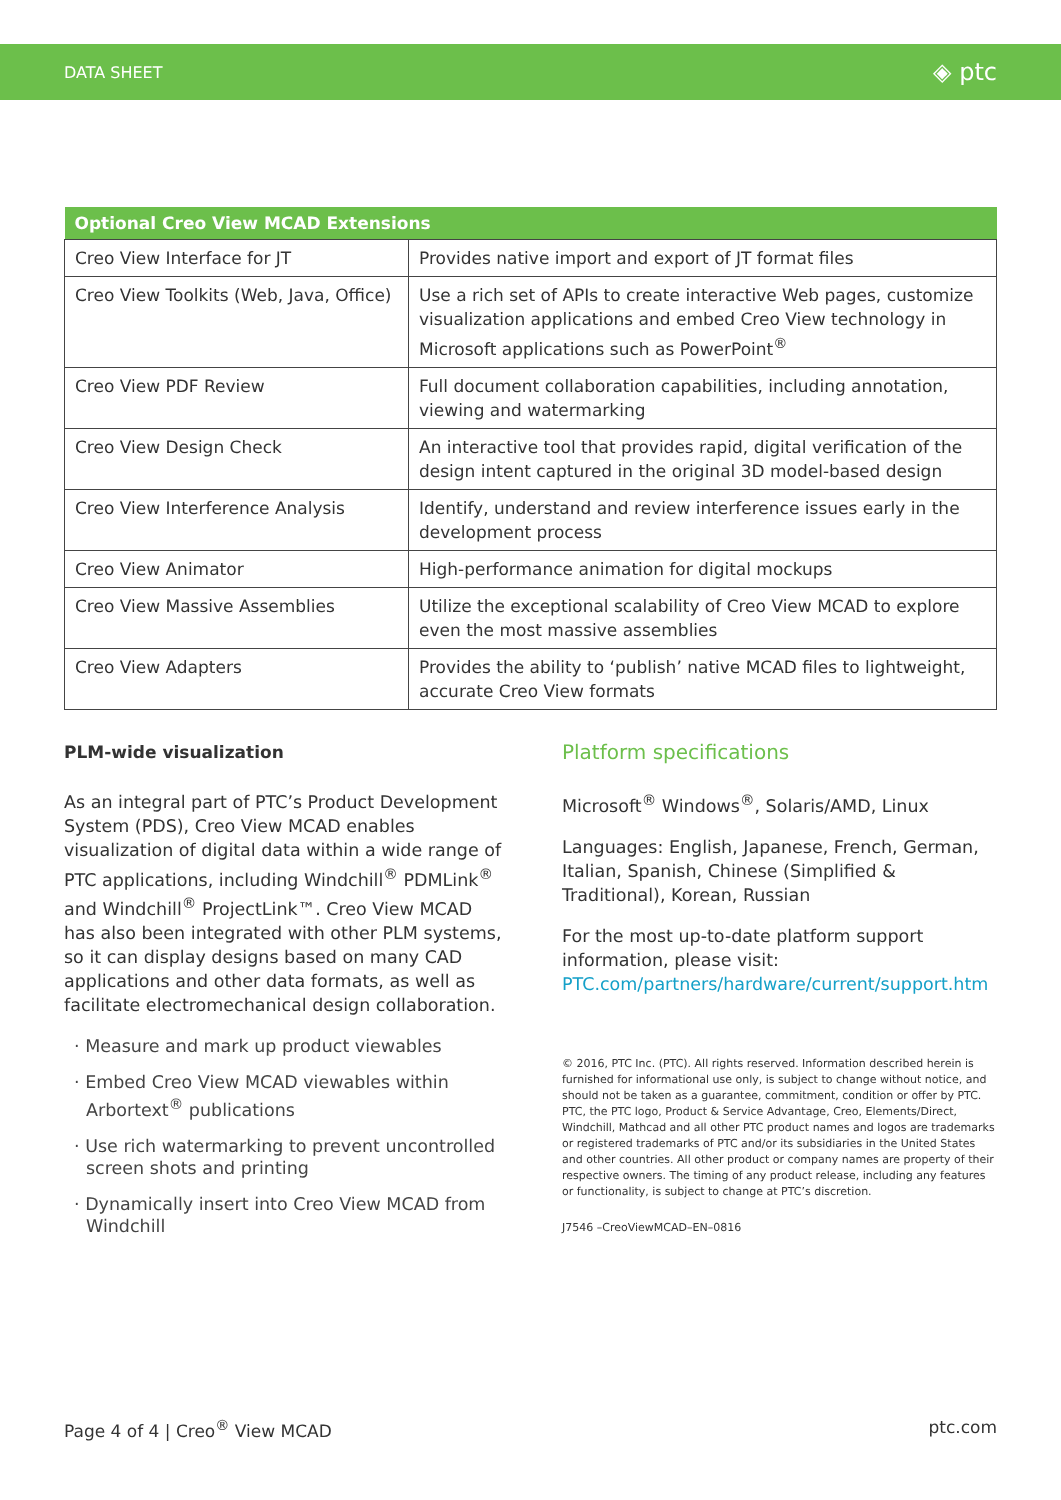DATA SHEET ◈ ptc
| Optional Creo View MCAD Extensions | |
| --- | --- |
| Creo View Interface for JT | Provides native import and export of JT format files |
| Creo View Toolkits (Web, Java, Office) | Use a rich set of APIs to create interactive Web pages, customize visualization applications and embed Creo View technology in Microsoft applications such as PowerPoint<sup>®</sup> |
| Creo View PDF Review | Full document collaboration capabilities, including annotation, viewing and watermarking |
| Creo View Design Check | An interactive tool that provides rapid, digital verification of the design intent captured in the original 3D model-based design |
| Creo View Interference Analysis | Identify, understand and review interference issues early in the development process |
| Creo View Animator | High-performance animation for digital mockups |
| Creo View Massive Assemblies | Utilize the exceptional scalability of Creo View MCAD to explore even the most massive assemblies |
| Creo View Adapters | Provides the ability to ‘publish’ native MCAD files to lightweight, accurate Creo View formats |
PLM-wide visualization
As an integral part of PTC’s Product Development System (PDS), Creo View MCAD enables visualization of digital data within a wide range of PTC applications, including Windchill<sup>®</sup> PDMLink<sup>®</sup> and Windchill<sup>®</sup> ProjectLink™. Creo View MCAD has also been integrated with other PLM systems, so it can display designs based on many CAD applications and other data formats, as well as facilitate electromechanical design collaboration.
· Measure and mark up product viewables
· Embed Creo View MCAD viewables within Arbortext<sup>®</sup> publications
· Use rich watermarking to prevent uncontrolled screen shots and printing
· Dynamically insert into Creo View MCAD from Windchill
Platform specifications
Microsoft<sup>®</sup> Windows<sup>®</sup>, Solaris/AMD, Linux
Languages: English, Japanese, French, German, Italian, Spanish, Chinese (Simplified & Traditional), Korean, Russian
For the most up-to-date platform support information, please visit: PTC.com/partners/hardware/current/support.htm
© 2016, PTC Inc. (PTC). All rights reserved. Information described herein is furnished for informational use only, is subject to change without notice, and should not be taken as a guarantee, commitment, condition or offer by PTC. PTC, the PTC logo, Product & Service Advantage, Creo, Elements/Direct, Windchill, Mathcad and all other PTC product names and logos are trademarks or registered trademarks of PTC and/or its subsidiaries in the United States and other countries. All other product or company names are property of their respective owners. The timing of any product release, including any features or functionality, is subject to change at PTC’s discretion.
J7546 –CreoViewMCAD–EN–0816
Page 4 of 4 | Creo<sup>®</sup> View MCAD ptc.com